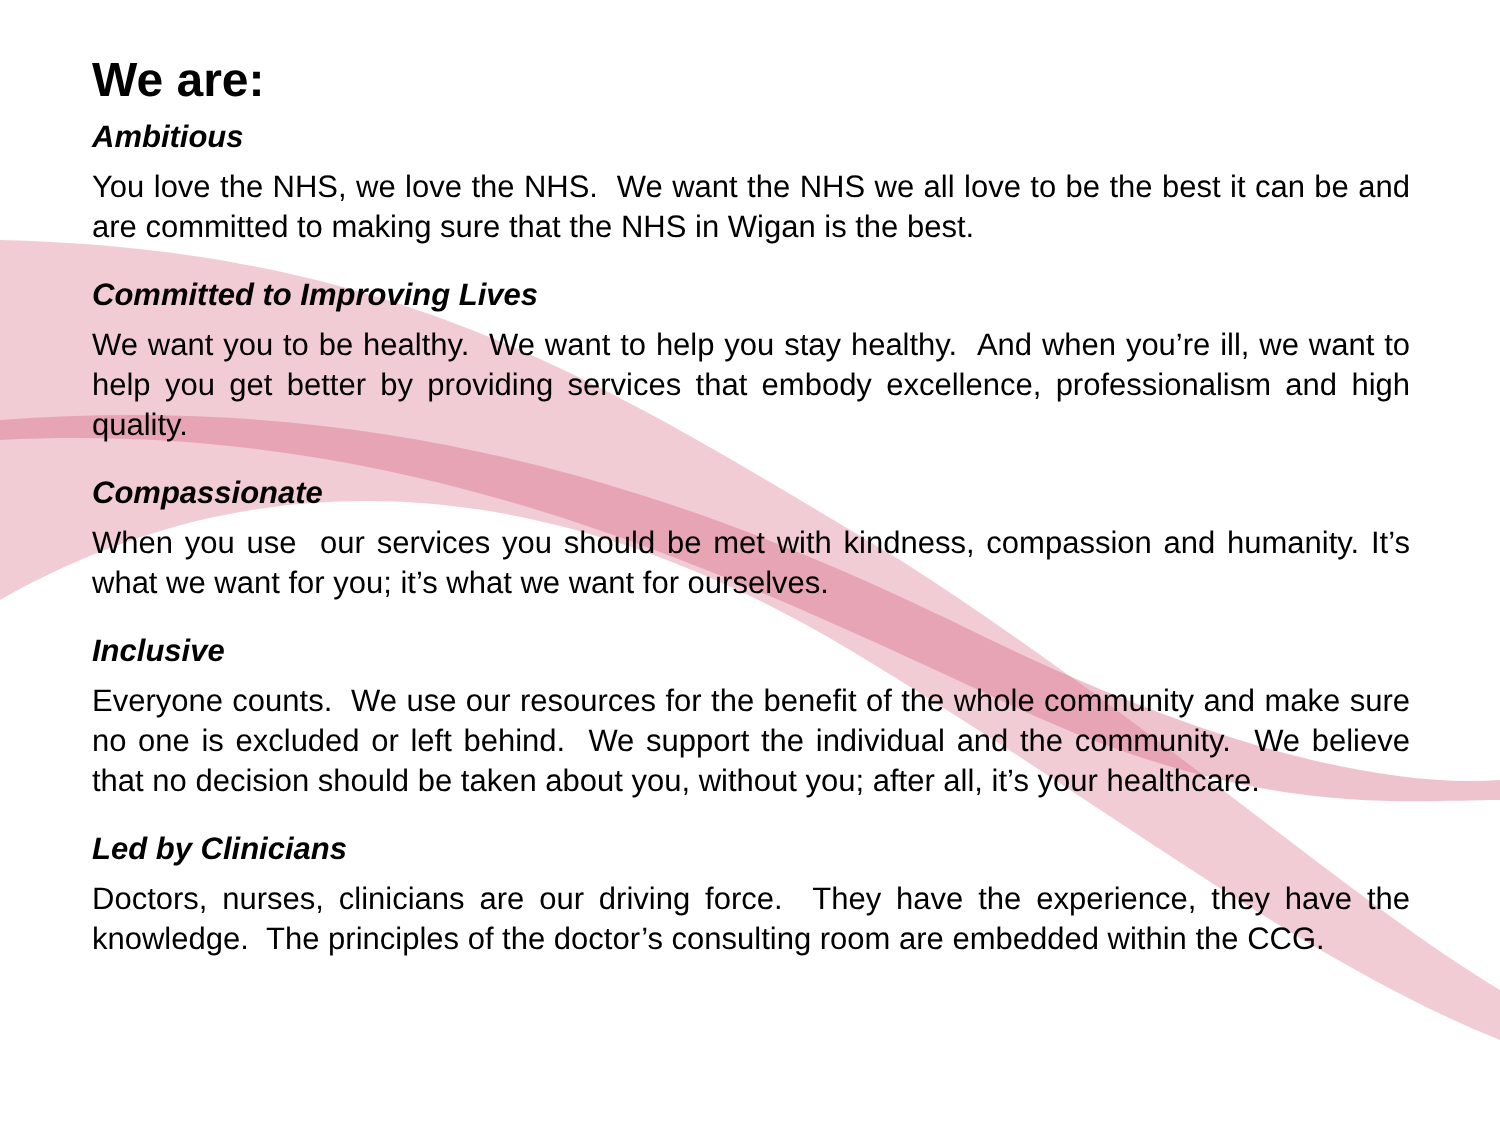We are:
Ambitious
You love the NHS, we love the NHS. We want the NHS we all love to be the best it can be and are committed to making sure that the NHS in Wigan is the best.
Committed to Improving Lives
We want you to be healthy. We want to help you stay healthy. And when you’re ill, we want to help you get better by providing services that embody excellence, professionalism and high quality.
Compassionate
When you use our services you should be met with kindness, compassion and humanity. It’s what we want for you; it’s what we want for ourselves.
Inclusive
Everyone counts. We use our resources for the benefit of the whole community and make sure no one is excluded or left behind. We support the individual and the community. We believe that no decision should be taken about you, without you; after all, it’s your healthcare.
Led by Clinicians
Doctors, nurses, clinicians are our driving force. They have the experience, they have the knowledge. The principles of the doctor’s consulting room are embedded within the CCG.